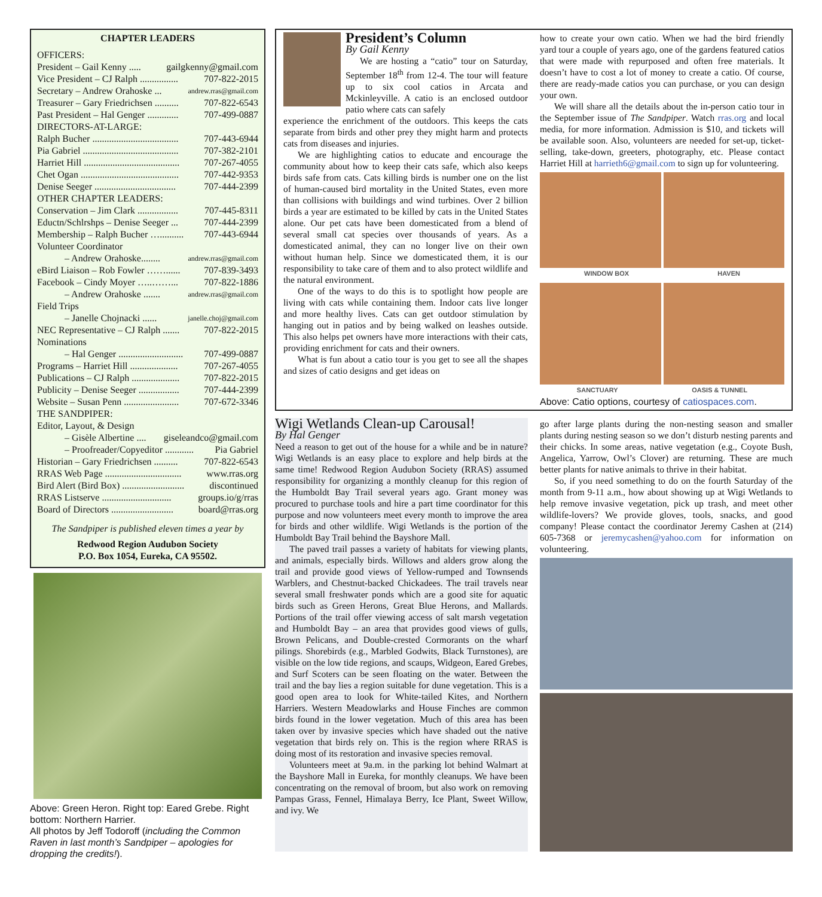CHAPTER LEADERS
OFFICERS:
President – Gail Kenny ..... gailgkenny@gmail.com
Vice President – CJ Ralph ................ 707-822-2015
Secretary – Andrew Orahoske ... andrew.rras@gmail.com
Treasurer – Gary Friedrichsen .......... 707-822-6543
Past President – Hal Genger ............. 707-499-0887
DIRECTORS-AT-LARGE:
Ralph Bucher .................................... 707-443-6944
Pia Gabriel ........................................ 707-382-2101
Harriet Hill ........................................ 707-267-4055
Chet Ogan ......................................... 707-442-9353
Denise Seeger .................................. 707-444-2399
OTHER CHAPTER LEADERS:
Conservation – Jim Clark ................. 707-445-8311
Eductn/Schlrshps – Denise Seeger ... 707-444-2399
Membership – Ralph Bucher ….......... 707-443-6944
Volunteer Coordinator
– Andrew Orahoske........ andrew.rras@gmail.com
eBird Liaison – Rob Fowler ……...... 707-839-3493
Facebook – Cindy Moyer …..……... 707-822-1886
– Andrew Orahoske ....... andrew.rras@gmail.com
Field Trips
– Janelle Chojnacki ...... janelle.choj@gmail.com
NEC Representative – CJ Ralph ....... 707-822-2015
Nominations
– Hal Genger ........................... 707-499-0887
Programs – Harriet Hill .................... 707-267-4055
Publications – CJ Ralph .................... 707-822-2015
Publicity – Denise Seeger ................. 707-444-2399
Website – Susan Penn ....................... 707-672-3346
THE SANDPIPER:
Editor, Layout, & Design
– Gisèle Albertine .... giseleandco@gmail.com
– Proofreader/Copyeditor ............ Pia Gabriel
Historian – Gary Friedrichsen .......... 707-822-6543
RRAS Web Page ................................ www.rras.org
Bird Alert (Bird Box) .......................... discontinued
RRAS Listserve ............................. groups.io/g/rras
Board of Directors .......................... board@rras.org
The Sandpiper is published eleven times a year by
Redwood Region Audubon Society
P.O. Box 1054, Eureka, CA 95502.
Above: Green Heron. Right top: Eared Grebe. Right bottom: Northern Harrier.
All photos by Jeff Todoroff (including the Common Raven in last month’s Sandpiper – apologies for dropping the credits!).
President’s Column
By Gail Kenny
We are hosting a “catio” tour on Saturday, September 18<sup>th</sup> from 12-4. The tour will feature up to six cool catios in Arcata and Mckinleyville. A catio is an enclosed outdoor patio where cats can safely
experience the enrichment of the outdoors. This keeps the cats separate from birds and other prey they might harm and protects cats from diseases and injuries.
We are highlighting catios to educate and encourage the community about how to keep their cats safe, which also keeps birds safe from cats. Cats killing birds is number one on the list of human-caused bird mortality in the United States, even more than collisions with buildings and wind turbines. Over 2 billion birds a year are estimated to be killed by cats in the United States alone. Our pet cats have been domesticated from a blend of several small cat species over thousands of years. As a domesticated animal, they can no longer live on their own without human help. Since we domesticated them, it is our responsibility to take care of them and to also protect wildlife and the natural environment.
One of the ways to do this is to spotlight how people are living with cats while containing them. Indoor cats live longer and more healthy lives. Cats can get outdoor stimulation by hanging out in patios and by being walked on leashes outside. This also helps pet owners have more interactions with their cats, providing enrichment for cats and their owners.
What is fun about a catio tour is you get to see all the shapes and sizes of catio designs and get ideas on
how to create your own catio. When we had the bird friendly yard tour a couple of years ago, one of the gardens featured catios that were made with repurposed and often free materials. It doesn’t have to cost a lot of money to create a catio. Of course, there are ready-made catios you can purchase, or you can design your own.
We will share all the details about the in-person catio tour in the September issue of The Sandpiper. Watch rras.org and local media, for more information. Admission is $10, and tickets will be available soon. Also, volunteers are needed for set-up, ticket-selling, take-down, greeters, photography, etc. Please contact Harriet Hill at harrieth6@gmail.com to sign up for volunteering.
WINDOW BOX HAVEN
SANCTUARY OASIS & TUNNEL
Above: Catio options, courtesy of catiospaces.com.
Wigi Wetlands Clean-up Carousal!
By Hal Genger
Need a reason to get out of the house for a while and be in nature? Wigi Wetlands is an easy place to explore and help birds at the same time! Redwood Region Audubon Society (RRAS) assumed responsibility for organizing a monthly cleanup for this region of the Humboldt Bay Trail several years ago. Grant money was procured to purchase tools and hire a part time coordinator for this purpose and now volunteers meet every month to improve the area for birds and other wildlife. Wigi Wetlands is the portion of the Humboldt Bay Trail behind the Bayshore Mall.
The paved trail passes a variety of habitats for viewing plants, and animals, especially birds. Willows and alders grow along the trail and provide good views of Yellow-rumped and Townsends Warblers, and Chestnut-backed Chickadees. The trail travels near several small freshwater ponds which are a good site for aquatic birds such as Green Herons, Great Blue Herons, and Mallards. Portions of the trail offer viewing access of salt marsh vegetation and Humboldt Bay – an area that provides good views of gulls, Brown Pelicans, and Double-crested Cormorants on the wharf pilings. Shorebirds (e.g., Marbled Godwits, Black Turnstones), are visible on the low tide regions, and scaups, Widgeon, Eared Grebes, and Surf Scoters can be seen floating on the water. Between the trail and the bay lies a region suitable for dune vegetation. This is a good open area to look for White-tailed Kites, and Northern Harriers. Western Meadowlarks and House Finches are common birds found in the lower vegetation. Much of this area has been taken over by invasive species which have shaded out the native vegetation that birds rely on. This is the region where RRAS is doing most of its restoration and invasive species removal.
Volunteers meet at 9a.m. in the parking lot behind Walmart at the Bayshore Mall in Eureka, for monthly cleanups. We have been concentrating on the removal of broom, but also work on removing Pampas Grass, Fennel, Himalaya Berry, Ice Plant, Sweet Willow, and ivy. We
go after large plants during the non-nesting season and smaller plants during nesting season so we don’t disturb nesting parents and their chicks. In some areas, native vegetation (e.g., Coyote Bush, Angelica, Yarrow, Owl’s Clover) are returning. These are much better plants for native animals to thrive in their habitat.
So, if you need something to do on the fourth Saturday of the month from 9-11 a.m., how about showing up at Wigi Wetlands to help remove invasive vegetation, pick up trash, and meet other wildlife-lovers? We provide gloves, tools, snacks, and good company! Please contact the coordinator Jeremy Cashen at (214) 605-7368 or jeremycashen@yahoo.com for information on volunteering.